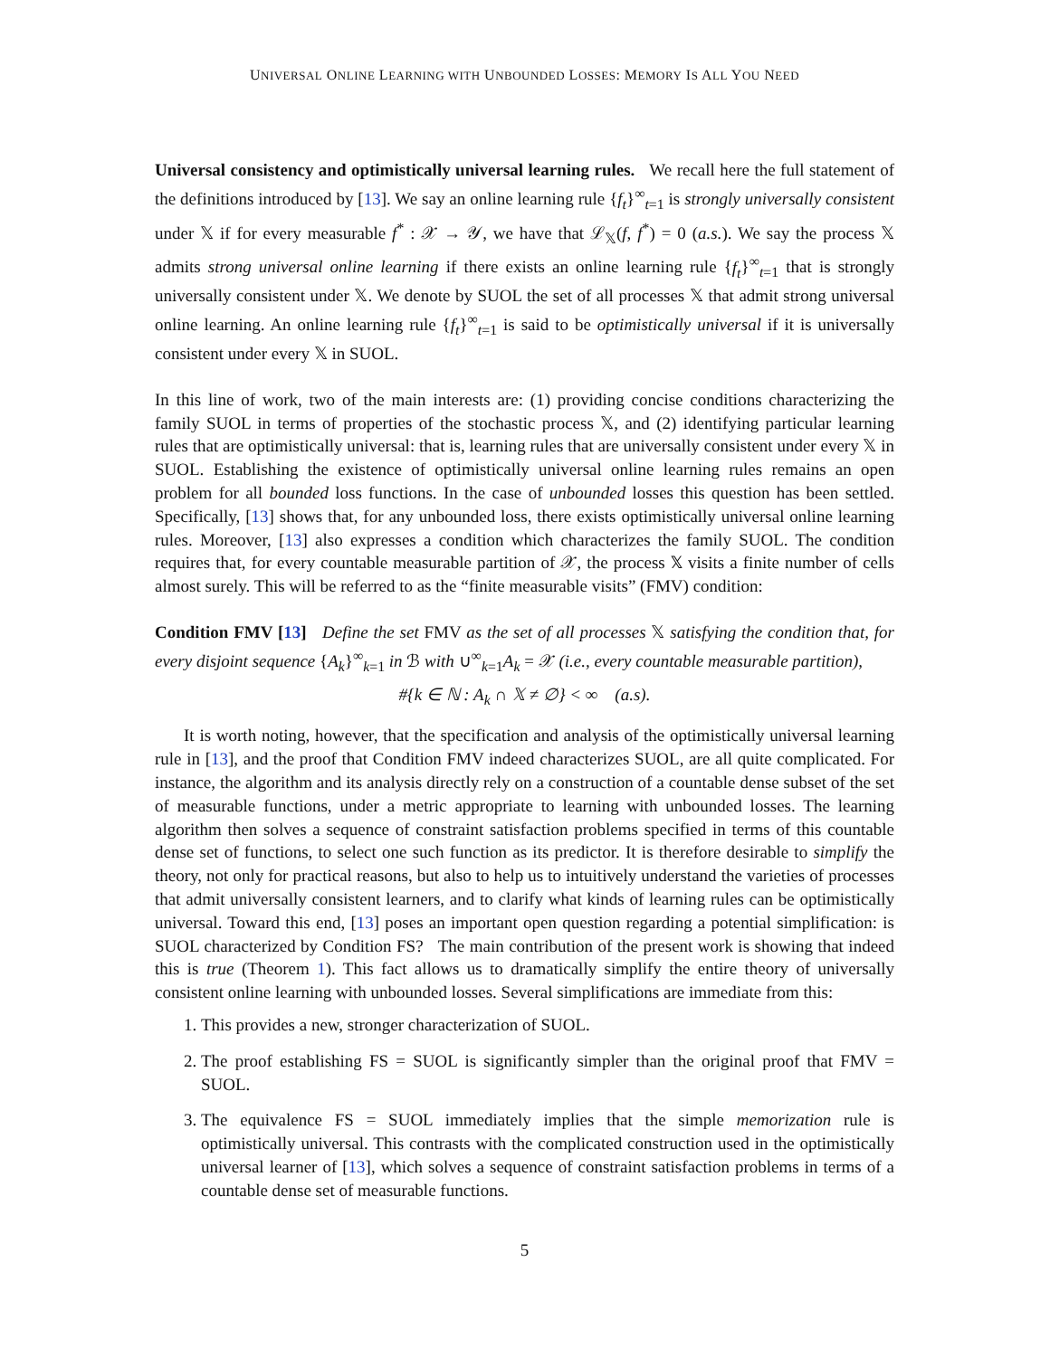UNIVERSAL ONLINE LEARNING WITH UNBOUNDED LOSSES: MEMORY IS ALL YOU NEED
Universal consistency and optimistically universal learning rules. We recall here the full statement of the definitions introduced by [13]. We say an online learning rule {f<sub>t</sub>}<sup>∞</sup><sub>t=1</sub> is strongly universally consistent under 𝕏 if for every measurable f<sup>*</sup> : 𝒳 → 𝒴, we have that ℒ<sub>𝕏</sub>(f, f<sup>*</sup>) = 0 (a.s.). We say the process 𝕏 admits strong universal online learning if there exists an online learning rule {f<sub>t</sub>}<sup>∞</sup><sub>t=1</sub> that is strongly universally consistent under 𝕏. We denote by SUOL the set of all processes 𝕏 that admit strong universal online learning. An online learning rule {f<sub>t</sub>}<sup>∞</sup><sub>t=1</sub> is said to be optimistically universal if it is universally consistent under every 𝕏 in SUOL.
In this line of work, two of the main interests are: (1) providing concise conditions characterizing the family SUOL in terms of properties of the stochastic process 𝕏, and (2) identifying particular learning rules that are optimistically universal: that is, learning rules that are universally consistent under every 𝕏 in SUOL. Establishing the existence of optimistically universal online learning rules remains an open problem for all bounded loss functions. In the case of unbounded losses this question has been settled. Specifically, [13] shows that, for any unbounded loss, there exists optimistically universal online learning rules. Moreover, [13] also expresses a condition which characterizes the family SUOL. The condition requires that, for every countable measurable partition of 𝒳, the process 𝕏 visits a finite number of cells almost surely. This will be referred to as the “finite measurable visits” (FMV) condition:
Condition FMV [13] Define the set FMV as the set of all processes 𝕏 satisfying the condition that, for every disjoint sequence {A<sub>k</sub>}<sup>∞</sup><sub>k=1</sub> in ℬ with ∪<sup>∞</sup><sub>k=1</sub>A<sub>k</sub> = 𝒳 (i.e., every countable measurable partition),
#{k ∈ ℕ : A<sub>k</sub> ∩ 𝕏 ≠ ∅} < ∞ (a.s).
It is worth noting, however, that the specification and analysis of the optimistically universal learning rule in [13], and the proof that Condition FMV indeed characterizes SUOL, are all quite complicated. For instance, the algorithm and its analysis directly rely on a construction of a countable dense subset of the set of measurable functions, under a metric appropriate to learning with unbounded losses. The learning algorithm then solves a sequence of constraint satisfaction problems specified in terms of this countable dense set of functions, to select one such function as its predictor. It is therefore desirable to simplify the theory, not only for practical reasons, but also to help us to intuitively understand the varieties of processes that admit universally consistent learners, and to clarify what kinds of learning rules can be optimistically universal. Toward this end, [13] poses an important open question regarding a potential simplification: is SUOL characterized by Condition FS? The main contribution of the present work is showing that indeed this is true (Theorem 1). This fact allows us to dramatically simplify the entire theory of universally consistent online learning with unbounded losses. Several simplifications are immediate from this:
1. This provides a new, stronger characterization of SUOL.
2. The proof establishing FS = SUOL is significantly simpler than the original proof that FMV = SUOL.
3. The equivalence FS = SUOL immediately implies that the simple memorization rule is optimistically universal. This contrasts with the complicated construction used in the optimistically universal learner of [13], which solves a sequence of constraint satisfaction problems in terms of a countable dense set of measurable functions.
5